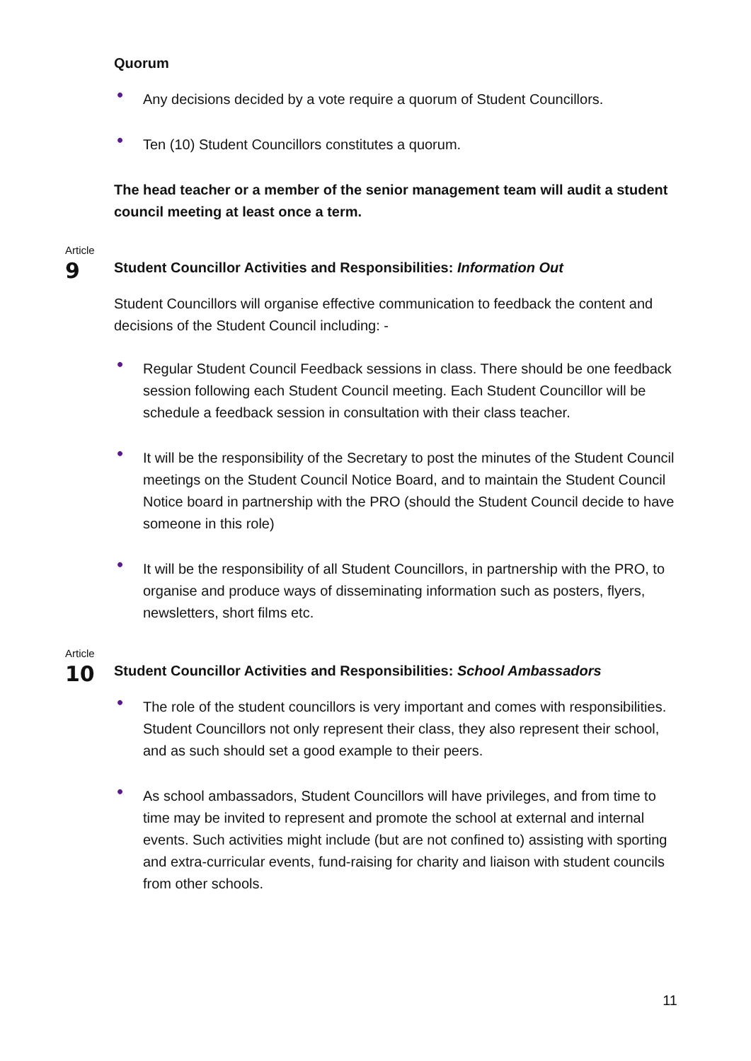Quorum
• Any decisions decided by a vote require a quorum of Student Councillors.
• Ten (10) Student Councillors constitutes a quorum.
The head teacher or a member of the senior management team will audit a student council meeting at least once a term.
Article
9
Student Councillor Activities and Responsibilities: Information Out
Student Councillors will organise effective communication to feedback the content and decisions of the Student Council including: -
• Regular Student Council Feedback sessions in class. There should be one feedback session following each Student Council meeting. Each Student Councillor will be schedule a feedback session in consultation with their class teacher.
• It will be the responsibility of the Secretary to post the minutes of the Student Council meetings on the Student Council Notice Board, and to maintain the Student Council Notice board in partnership with the PRO (should the Student Council decide to have someone in this role)
• It will be the responsibility of all Student Councillors, in partnership with the PRO, to organise and produce ways of disseminating information such as posters, flyers, newsletters, short films etc.
Article
10
Student Councillor Activities and Responsibilities: School Ambassadors
• The role of the student councillors is very important and comes with responsibilities. Student Councillors not only represent their class, they also represent their school, and as such should set a good example to their peers.
• As school ambassadors, Student Councillors will have privileges, and from time to time may be invited to represent and promote the school at external and internal events. Such activities might include (but are not confined to) assisting with sporting and extra-curricular events, fund-raising for charity and liaison with student councils from other schools.
11